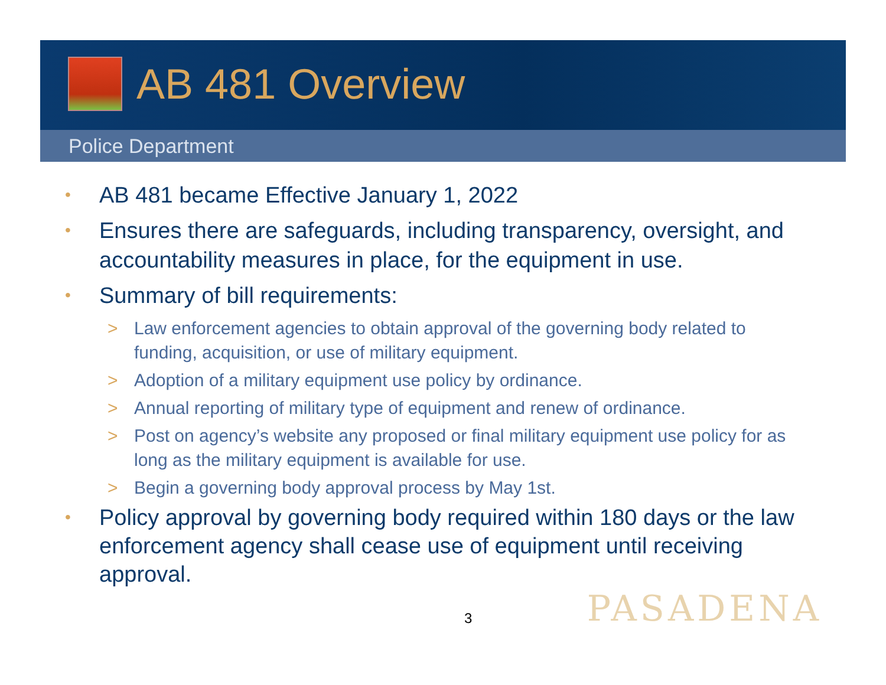AB 481 Overview
Police Department
• AB 481 became Effective January 1, 2022
• Ensures there are safeguards, including transparency, oversight, and accountability measures in place, for the equipment in use.
• Summary of bill requirements:
> Law enforcement agencies to obtain approval of the governing body related to funding, acquisition, or use of military equipment.
> Adoption of a military equipment use policy by ordinance.
> Annual reporting of military type of equipment and renew of ordinance.
> Post on agency’s website any proposed or final military equipment use policy for as long as the military equipment is available for use.
> Begin a governing body approval process by May 1st.
• Policy approval by governing body required within 180 days or the law enforcement agency shall cease use of equipment until receiving approval.
PASADENA 3